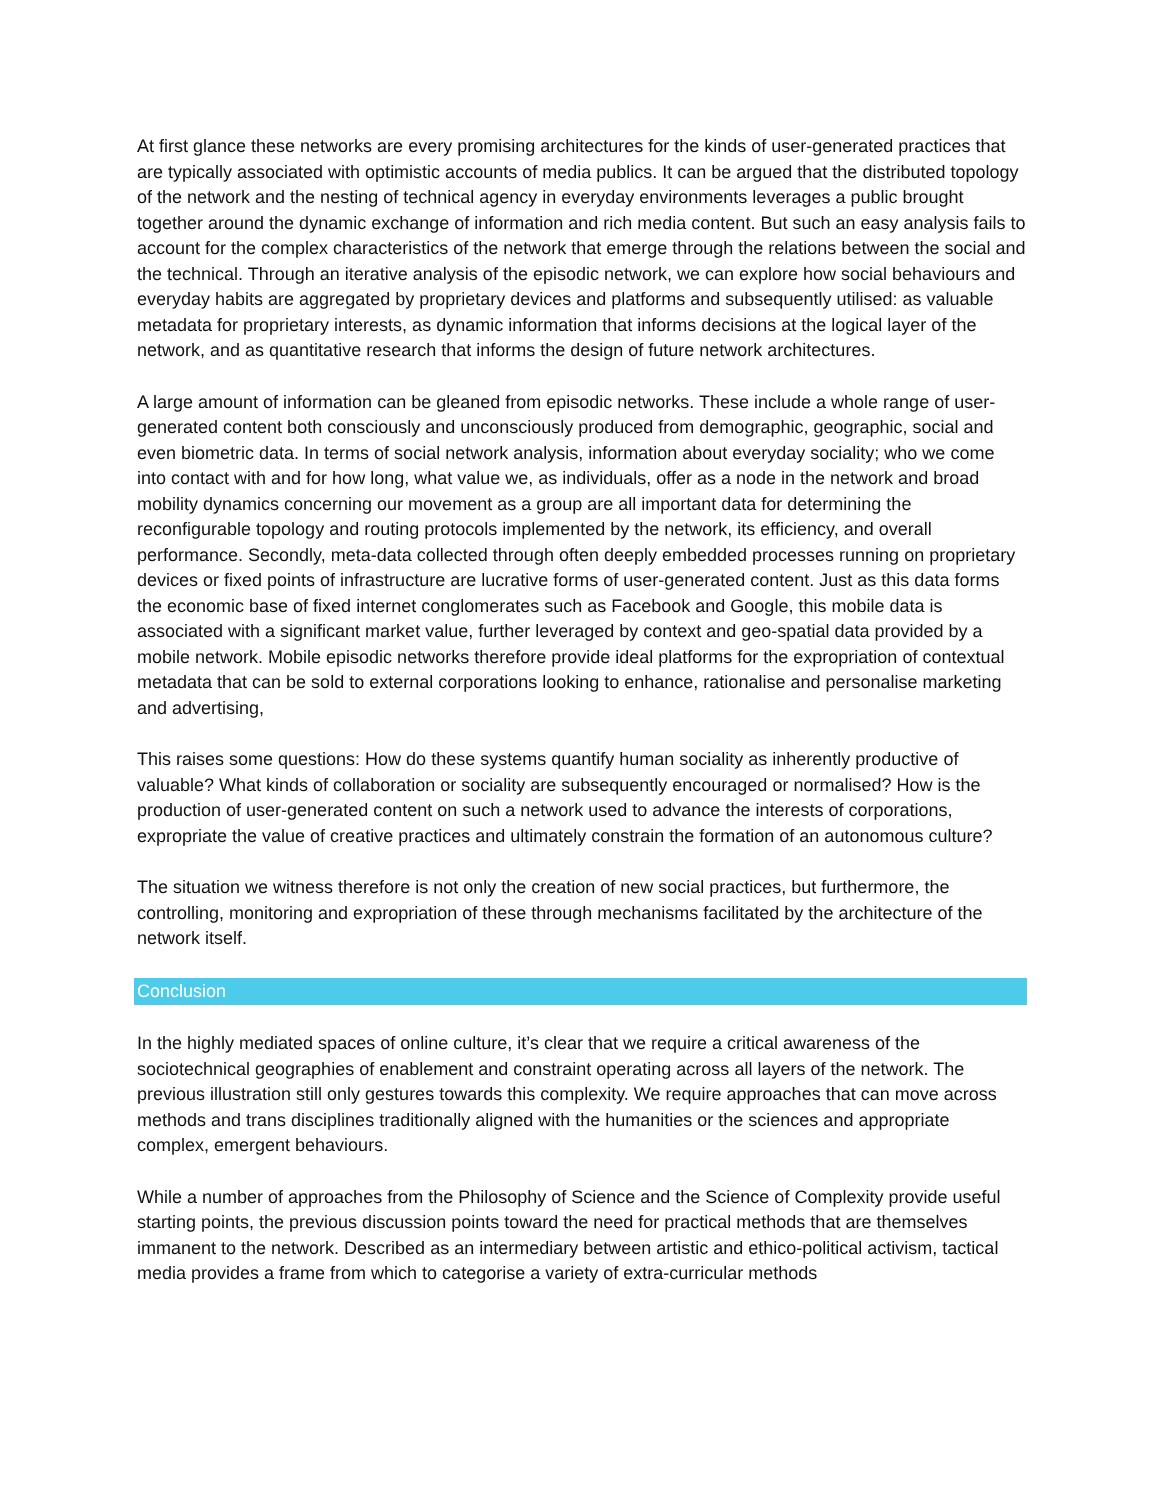At first glance these networks are every promising architectures for the kinds of user-generated practices that are typically associated with optimistic accounts of media publics. It can be argued that the distributed topology of the network and the nesting of technical agency in everyday environments leverages a public brought together around the dynamic exchange of information and rich media content. But such an easy analysis fails to account for the complex characteristics of the network that emerge through the relations between the social and the technical. Through an iterative analysis of the episodic network, we can explore how social behaviours and everyday habits are aggregated by proprietary devices and platforms and subsequently utilised: as valuable metadata for proprietary interests, as dynamic information that informs decisions at the logical layer of the network, and as quantitative research that informs the design of future network architectures.
A large amount of information can be gleaned from episodic networks. These include a whole range of user-generated content both consciously and unconsciously produced from demographic, geographic, social and even biometric data. In terms of social network analysis, information about everyday sociality; who we come into contact with and for how long, what value we, as individuals, offer as a node in the network and broad mobility dynamics concerning our movement as a group are all important data for determining the reconfigurable topology and routing protocols implemented by the network, its efficiency, and overall performance. Secondly, meta-data collected through often deeply embedded processes running on proprietary devices or fixed points of infrastructure are lucrative forms of user-generated content. Just as this data forms the economic base of fixed internet conglomerates such as Facebook and Google, this mobile data is associated with a significant market value, further leveraged by context and geo-spatial data provided by a mobile network. Mobile episodic networks therefore provide ideal platforms for the expropriation of contextual metadata that can be sold to external corporations looking to enhance, rationalise and personalise marketing and advertising,
This raises some questions: How do these systems quantify human sociality as inherently productive of valuable? What kinds of collaboration or sociality are subsequently encouraged or normalised? How is the production of user-generated content on such a network used to advance the interests of corporations, expropriate the value of creative practices and ultimately constrain the formation of an autonomous culture?
The situation we witness therefore is not only the creation of new social practices, but furthermore, the controlling, monitoring and expropriation of these through mechanisms facilitated by the architecture of the network itself.
Conclusion
In the highly mediated spaces of online culture, it’s clear that we require a critical awareness of the sociotechnical geographies of enablement and constraint operating across all layers of the network. The previous illustration still only gestures towards this complexity. We require approaches that can move across methods and trans disciplines traditionally aligned with the humanities or the sciences and appropriate complex, emergent behaviours.
While a number of approaches from the Philosophy of Science and the Science of Complexity provide useful starting points, the previous discussion points toward the need for practical methods that are themselves immanent to the network. Described as an intermediary between artistic and ethico-political activism, tactical media provides a frame from which to categorise a variety of extra-curricular methods